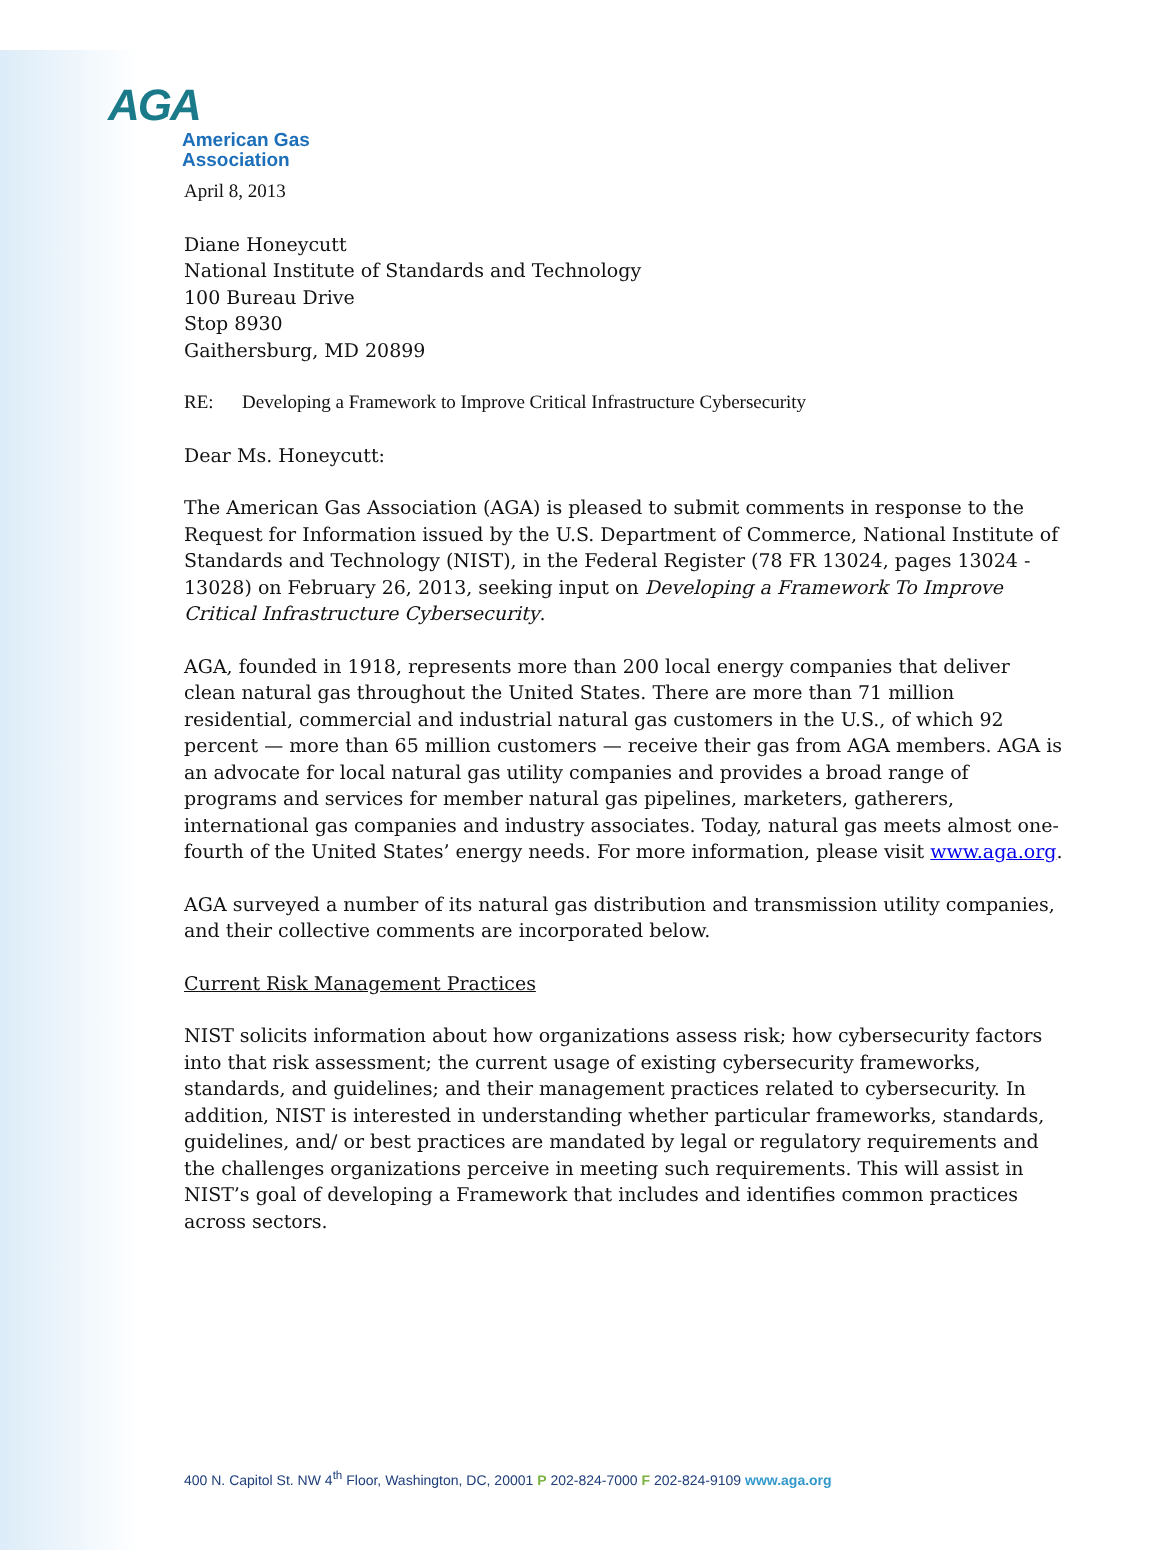AGA
American Gas
Association
April 8, 2013
Diane Honeycutt
National Institute of Standards and Technology
100 Bureau Drive
Stop 8930
Gaithersburg, MD 20899
RE: Developing a Framework to Improve Critical Infrastructure Cybersecurity
Dear Ms. Honeycutt:
The American Gas Association (AGA) is pleased to submit comments in response to the Request for Information issued by the U.S. Department of Commerce, National Institute of Standards and Technology (NIST), in the Federal Register (78 FR 13024, pages 13024 - 13028) on February 26, 2013, seeking input on Developing a Framework To Improve Critical Infrastructure Cybersecurity.
AGA, founded in 1918, represents more than 200 local energy companies that deliver clean natural gas throughout the United States. There are more than 71 million residential, commercial and industrial natural gas customers in the U.S., of which 92 percent — more than 65 million customers — receive their gas from AGA members. AGA is an advocate for local natural gas utility companies and provides a broad range of programs and services for member natural gas pipelines, marketers, gatherers, international gas companies and industry associates. Today, natural gas meets almost one-fourth of the United States’ energy needs. For more information, please visit www.aga.org.
AGA surveyed a number of its natural gas distribution and transmission utility companies, and their collective comments are incorporated below.
Current Risk Management Practices
NIST solicits information about how organizations assess risk; how cybersecurity factors into that risk assessment; the current usage of existing cybersecurity frameworks, standards, and guidelines; and their management practices related to cybersecurity. In addition, NIST is interested in understanding whether particular frameworks, standards, guidelines, and/ or best practices are mandated by legal or regulatory requirements and the challenges organizations perceive in meeting such requirements. This will assist in NIST’s goal of developing a Framework that includes and identifies common practices across sectors.
400 N. Capitol St. NW 4<sup>th</sup> Floor, Washington, DC, 20001 P 202-824-7000 F 202-824-9109 www.aga.org